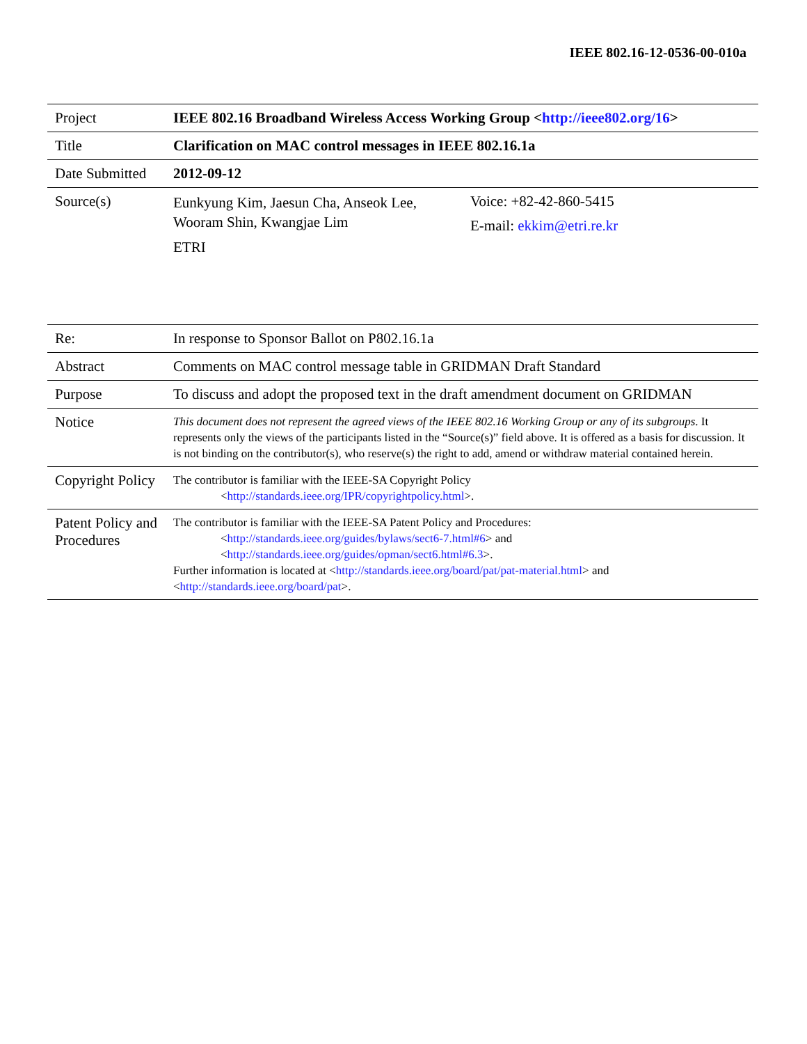IEEE 802.16-12-0536-00-010a
| Project | IEEE 802.16 Broadband Wireless Access Working Group < http://ieee802.org/16 > | |
| Title | Clarification on MAC control messages in IEEE 802.16.1a | |
| Date Submitted | 2012-09-12 | |
| Source(s) | Eunkyung Kim, Jaesun Cha, Anseok Lee, Wooram Shin, Kwangjae Lim ETRI | Voice: +82-42-860-5415 E-mail: ekkim@etri.re.kr |
| Re: | In response to Sponsor Ballot on P802.16.1a |
| Abstract | Comments on MAC control message table in GRIDMAN Draft Standard |
| Purpose | To discuss and adopt the proposed text in the draft amendment document on GRIDMAN |
| Notice | This document does not represent the agreed views of the IEEE 802.16 Working Group or any of its subgroups . It represents only the views of the participants listed in the “Source(s)” field above. It is offered as a basis for discussion. It is not binding on the contributor(s), who reserve(s) the right to add, amend or withdraw material contained herein. |
| Copyright Policy | The contributor is familiar with the IEEE-SA Copyright Policy < http://standards.ieee.org/IPR/copyrightpolicy.html >. |
| Patent Policy and Procedures | The contributor is familiar with the IEEE-SA Patent Policy and Procedures: < http://standards.ieee.org/guides/bylaws/sect6-7.html#6 > and < http://standards.ieee.org/guides/opman/sect6.html#6.3 >. Further information is located at < http://standards.ieee.org/board/pat/pat-material.html > and < http://standards.ieee.org/board/pat >. |